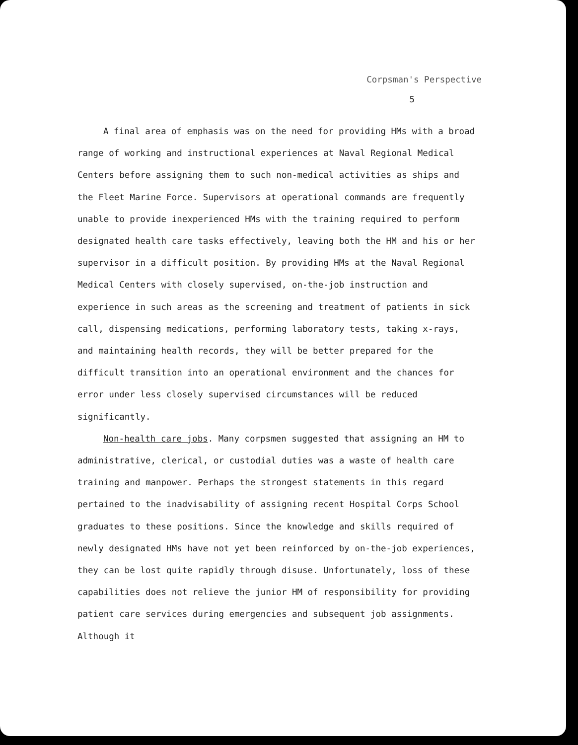Corpsman's Perspective
5
A final area of emphasis was on the need for providing HMs with a broad range of working and instructional experiences at Naval Regional Medical Centers before assigning them to such non-medical activities as ships and the Fleet Marine Force. Supervisors at operational commands are frequently unable to provide inexperienced HMs with the training required to perform designated health care tasks effectively, leaving both the HM and his or her supervisor in a difficult position. By providing HMs at the Naval Regional Medical Centers with closely supervised, on-the-job instruction and experience in such areas as the screening and treatment of patients in sick call, dispensing medications, performing laboratory tests, taking x-rays, and maintaining health records, they will be better prepared for the difficult transition into an operational environment and the chances for error under less closely supervised circumstances will be reduced significantly.
Non-health care jobs. Many corpsmen suggested that assigning an HM to administrative, clerical, or custodial duties was a waste of health care training and manpower. Perhaps the strongest statements in this regard pertained to the inadvisability of assigning recent Hospital Corps School graduates to these positions. Since the knowledge and skills required of newly designated HMs have not yet been reinforced by on-the-job experiences, they can be lost quite rapidly through disuse. Unfortunately, loss of these capabilities does not relieve the junior HM of responsibility for providing patient care services during emergencies and subsequent job assignments. Although it